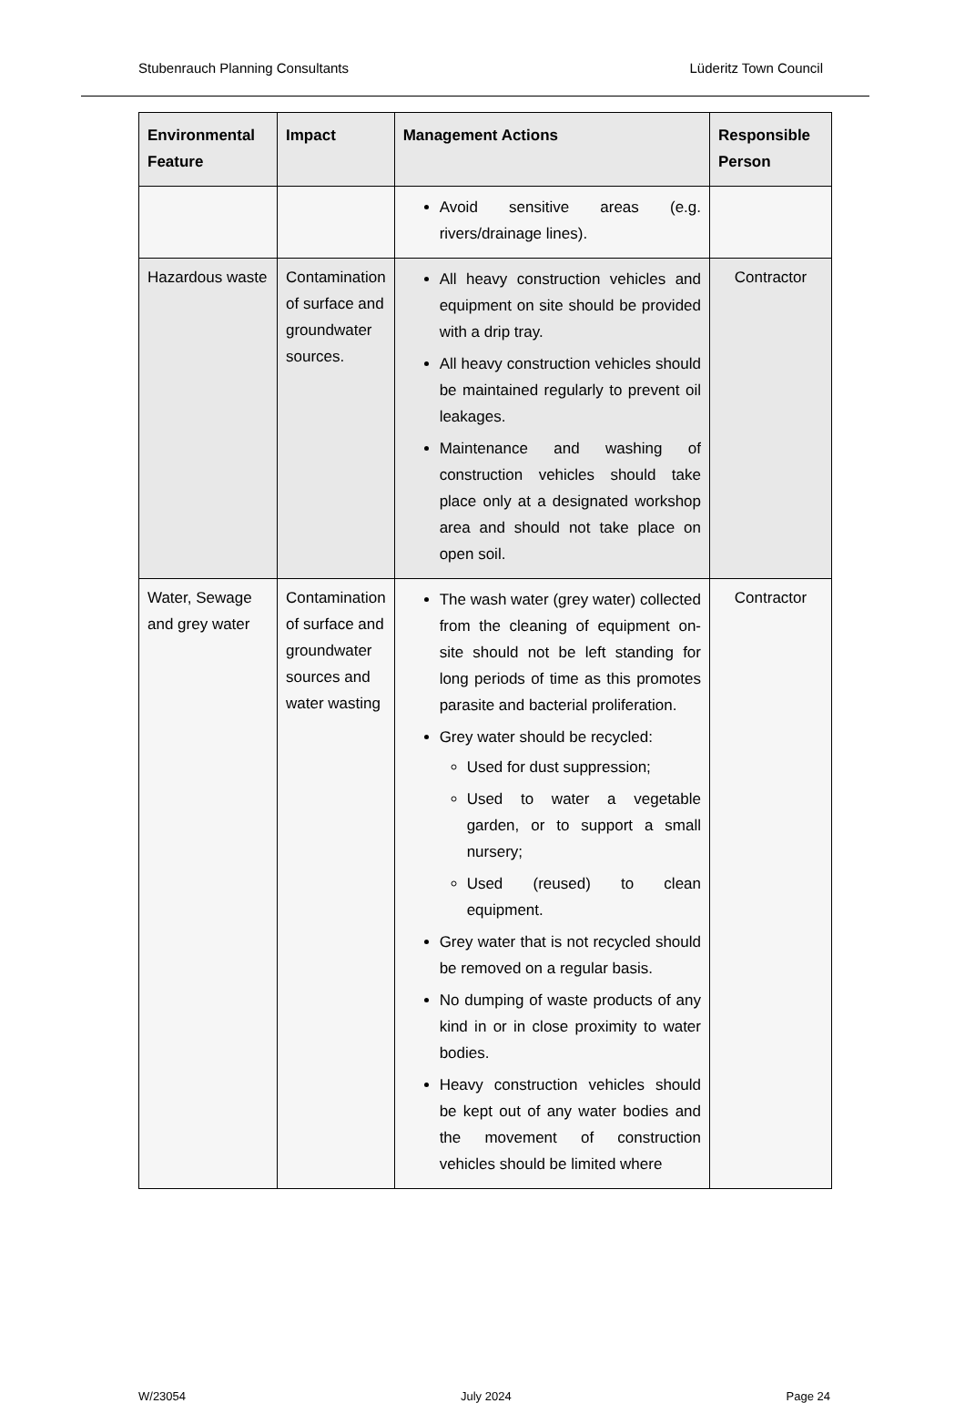Stubenrauch Planning Consultants Lüderitz Town Council
| Environmental Feature | Impact | Management Actions | Responsible Person |
| --- | --- | --- | --- |
| | | Avoid sensitive areas (e.g. rivers/drainage lines). | |
| Hazardous waste | Contamination of surface and groundwater sources. | All heavy construction vehicles and equipment on site should be provided with a drip tray. All heavy construction vehicles should be maintained regularly to prevent oil leakages. Maintenance and washing of construction vehicles should take place only at a designated workshop area and should not take place on open soil. | Contractor |
| Water, Sewage and grey water | Contamination of surface and groundwater sources and water wasting | The wash water (grey water) collected from the cleaning of equipment on-site should not be left standing for long periods of time as this promotes parasite and bacterial proliferation. Grey water should be recycled: Used for dust suppression; Used to water a vegetable garden, or to support a small nursery; Used (reused) to clean equipment. Grey water that is not recycled should be removed on a regular basis. No dumping of waste products of any kind in or in close proximity to water bodies. Heavy construction vehicles should be kept out of any water bodies and the movement of construction vehicles should be limited where | Contractor |
W/23054 July 2024 Page 24